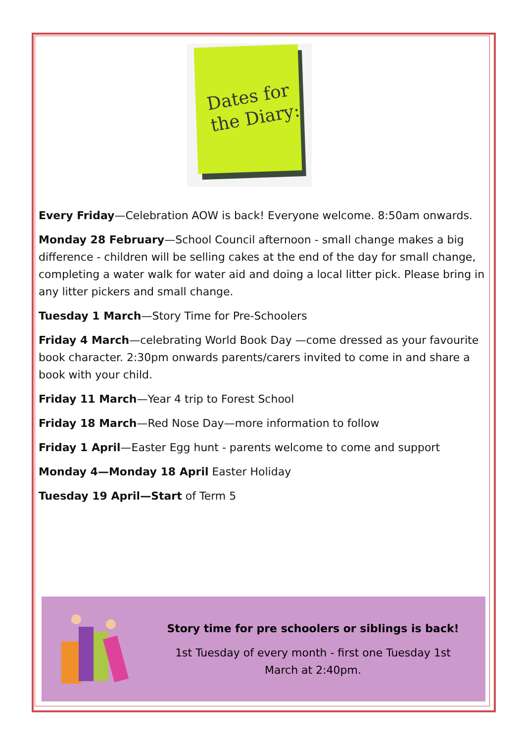Dates for
the Diary:
Every Friday—Celebration AOW is back! Everyone welcome. 8:50am onwards.
Monday 28 February—School Council afternoon - small change makes a big difference - children will be selling cakes at the end of the day for small change, completing a water walk for water aid and doing a local litter pick. Please bring in any litter pickers and small change.
Tuesday 1 March—Story Time for Pre-Schoolers
Friday 4 March—celebrating World Book Day —come dressed as your favourite book character. 2:30pm onwards parents/carers invited to come in and share a book with your child.
Friday 11 March—Year 4 trip to Forest School
Friday 18 March—Red Nose Day—more information to follow
Friday 1 April—Easter Egg hunt - parents welcome to come and support
Monday 4—Monday 18 April Easter Holiday
Tuesday 19 April—Start of Term 5
Story time for pre schoolers or siblings is back!
1st Tuesday of every month - first one Tuesday 1st
March at 2:40pm.